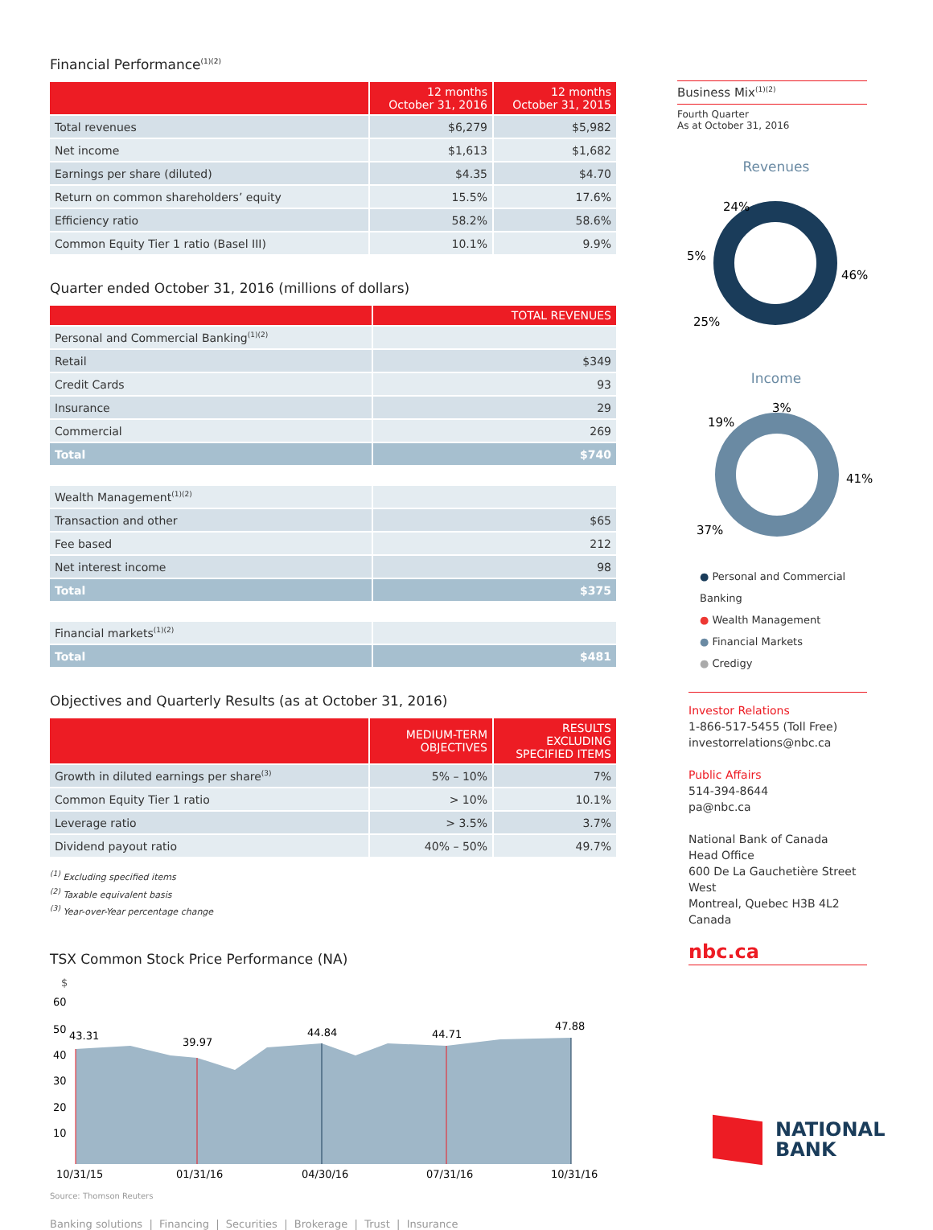Financial Performance<sup>(1)(2)</sup>
| | 12 months October 31, 2016 | 12 months October 31, 2015 |
| --- | --- | --- |
| Total revenues | $6,279 | $5,982 |
| Net income | $1,613 | $1,682 |
| Earnings per share (diluted) | $4.35 | $4.70 |
| Return on common shareholders’ equity | 15.5% | 17.6% |
| Efficiency ratio | 58.2% | 58.6% |
| Common Equity Tier 1 ratio (Basel III) | 10.1% | 9.9% |
Quarter ended October 31, 2016 (millions of dollars)
| | TOTAL REVENUES |
| --- | --- |
| Personal and Commercial Banking<sup>(1)(2)</sup> | |
| Retail | $349 |
| Credit Cards | 93 |
| Insurance | 29 |
| Commercial | 269 |
| Total | $740 |
| Wealth Management<sup>(1)(2)</sup> | |
| Transaction and other | $65 |
| Fee based | 212 |
| Net interest income | 98 |
| Total | $375 |
| Financial markets<sup>(1)(2)</sup> | |
| Total | $481 |
Objectives and Quarterly Results (as at October 31, 2016)
| | MEDIUM-TERM OBJECTIVES | RESULTS EXCLUDING SPECIFIED ITEMS |
| --- | --- | --- |
| Growth in diluted earnings per share<sup>(3)</sup> | 5% – 10% | 7% |
| Common Equity Tier 1 ratio | > 10% | 10.1% |
| Leverage ratio | > 3.5% | 3.7% |
| Dividend payout ratio | 40% – 50% | 49.7% |
<sup>(1)</sup> Excluding specified items
<sup>(2)</sup> Taxable equivalent basis
<sup>(3)</sup> Year-over-Year percentage change
TSX Common Stock Price Performance (NA)
$
60
50
40
30
20
10
43.31
39.97
44.84
44.71
47.88
10/31/15
01/31/16
04/30/16
07/31/16
10/31/16
Source: Thomson Reuters
Banking solutions | Financing | Securities | Brokerage | Trust | Insurance
Business Mix<sup>(1)(2)</sup>
Fourth Quarter
As at October 31, 2016
Revenues
24%
5%
46%
25%
Income
3%
19%
41%
37%
● Personal and Commercial Banking
● Wealth Management
● Financial Markets
● Credigy
Investor Relations
1-866-517-5455 (Toll Free)
investorrelations@nbc.ca
Public Affairs
514-394-8644
pa@nbc.ca
National Bank of Canada
Head Office
600 De La Gauchetière Street West
Montreal, Quebec H3B 4L2
Canada
nbc.ca
NATIONAL
BANK